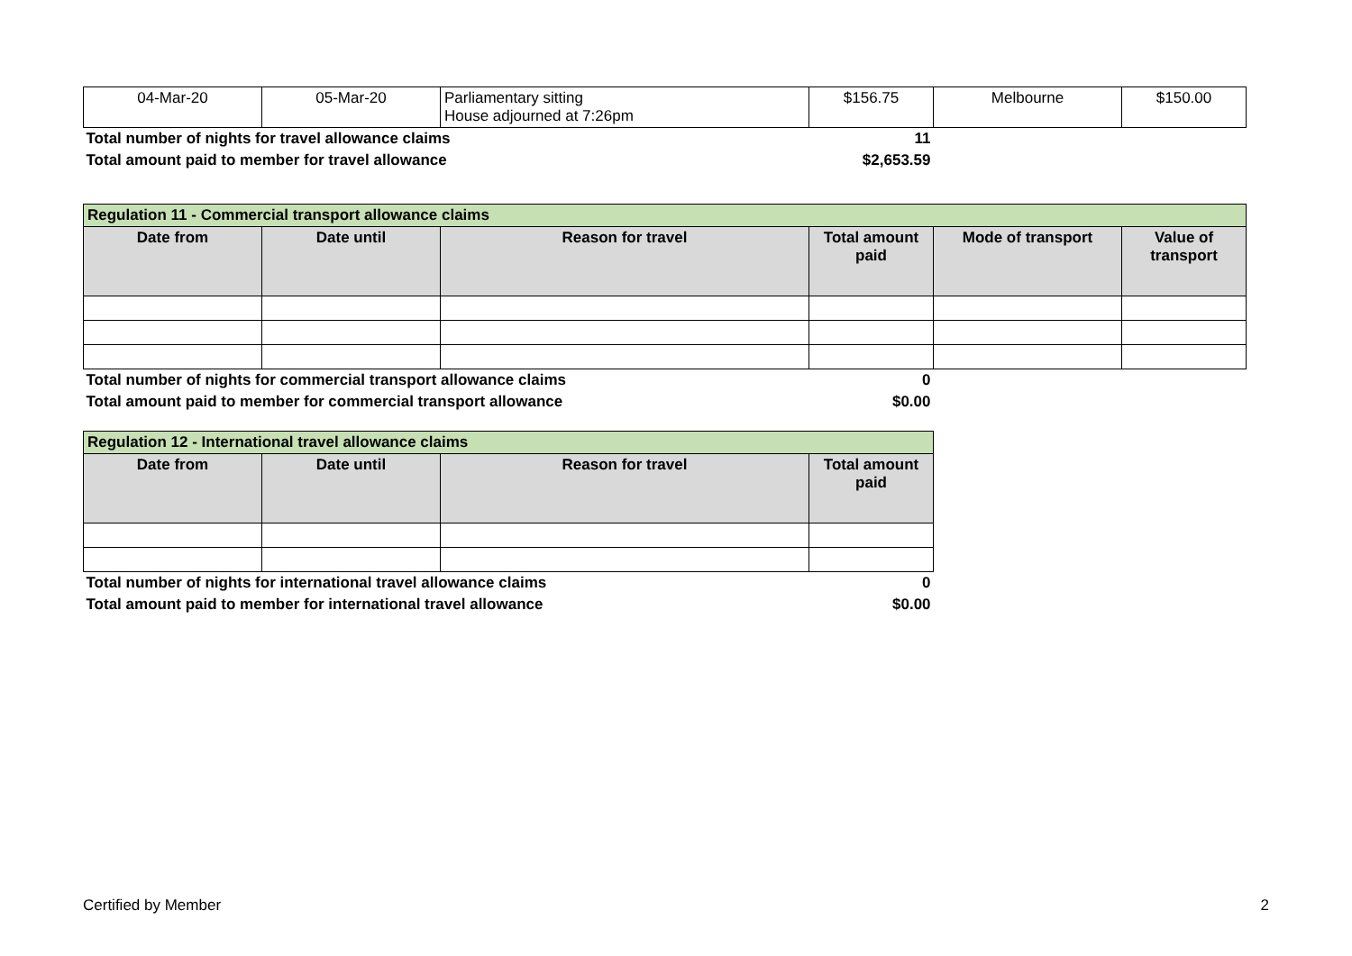| 04-Mar-20 | 05-Mar-20 | Parliamentary sitting House adjourned at 7:26pm | $156.75 | Melbourne | $150.00 |
| Total number of nights for travel allowance claims | | | 11 | | |
| Total amount paid to member for travel allowance | | | $2,653.59 | | |
| Regulation 11 - Commercial transport allowance claims | | | | | |
| Date from | Date until | Reason for travel | Total amount paid | Mode of transport | Value of transport |
| Total number of nights for commercial transport allowance claims | | | 0 | | |
| Total amount paid to member for commercial transport allowance | | | $0.00 | | |
| Regulation 12 - International travel allowance claims | | | |
| Date from | Date until | Reason for travel | Total amount paid |
| Total number of nights for international travel allowance claims | | | 0 |
| Total amount paid to member for international travel allowance | | | $0.00 |
Certified by Member 2